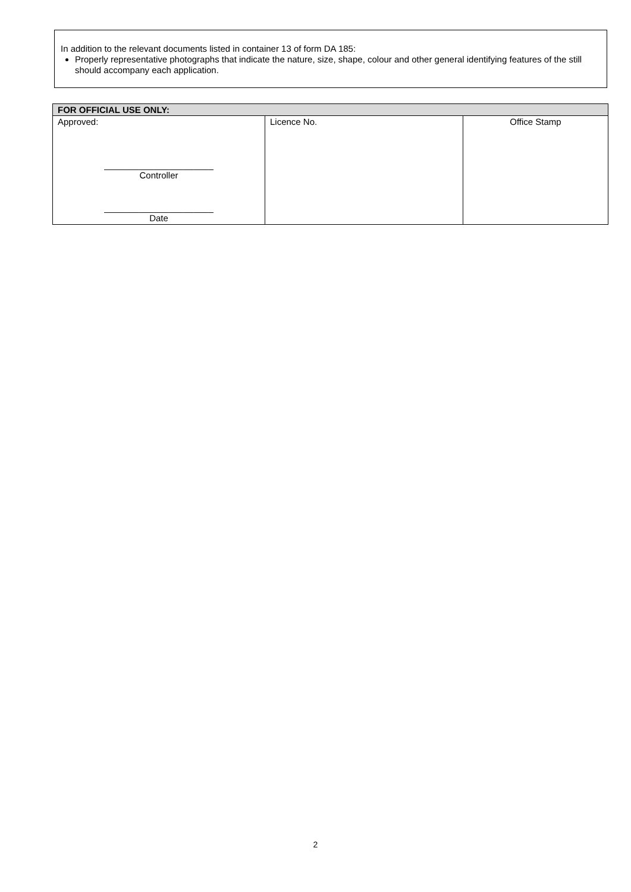In addition to the relevant documents listed in container 13 of form DA 185:
Properly representative photographs that indicate the nature, size, shape, colour and other general identifying features of the still should accompany each application.
| FOR OFFICIAL USE ONLY: | | |
| --- | --- | --- |
| Approved: ______________________ Controller ______________________ Date | Licence No. | Office Stamp |
2